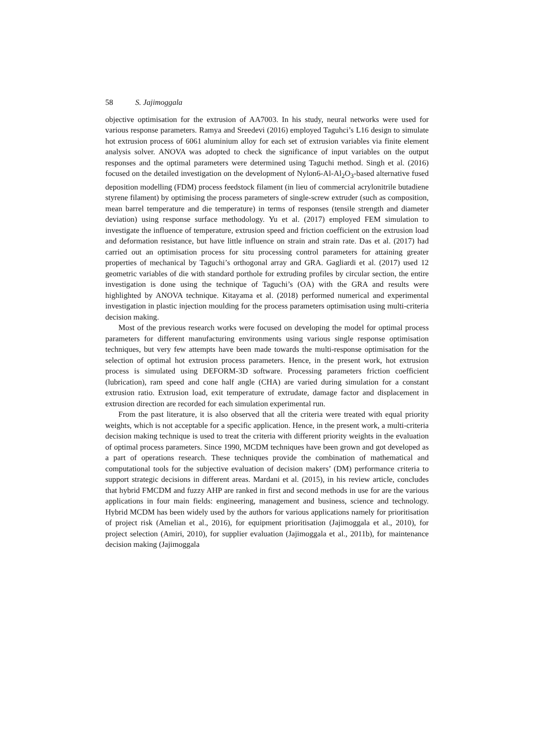58 S. Jajimoggala
objective optimisation for the extrusion of AA7003. In his study, neural networks were used for various response parameters. Ramya and Sreedevi (2016) employed Taguhci’s L16 design to simulate hot extrusion process of 6061 aluminium alloy for each set of extrusion variables via finite element analysis solver. ANOVA was adopted to check the significance of input variables on the output responses and the optimal parameters were determined using Taguchi method. Singh et al. (2016) focused on the detailed investigation on the development of Nylon6-Al-Al<sub>2</sub>O<sub>3</sub>-based alternative fused deposition modelling (FDM) process feedstock filament (in lieu of commercial acrylonitrile butadiene styrene filament) by optimising the process parameters of single-screw extruder (such as composition, mean barrel temperature and die temperature) in terms of responses (tensile strength and diameter deviation) using response surface methodology. Yu et al. (2017) employed FEM simulation to investigate the influence of temperature, extrusion speed and friction coefficient on the extrusion load and deformation resistance, but have little influence on strain and strain rate. Das et al. (2017) had carried out an optimisation process for situ processing control parameters for attaining greater properties of mechanical by Taguchi’s orthogonal array and GRA. Gagliardi et al. (2017) used 12 geometric variables of die with standard porthole for extruding profiles by circular section, the entire investigation is done using the technique of Taguchi’s (OA) with the GRA and results were highlighted by ANOVA technique. Kitayama et al. (2018) performed numerical and experimental investigation in plastic injection moulding for the process parameters optimisation using multi-criteria decision making.
Most of the previous research works were focused on developing the model for optimal process parameters for different manufacturing environments using various single response optimisation techniques, but very few attempts have been made towards the multi-response optimisation for the selection of optimal hot extrusion process parameters. Hence, in the present work, hot extrusion process is simulated using DEFORM-3D software. Processing parameters friction coefficient (lubrication), ram speed and cone half angle (CHA) are varied during simulation for a constant extrusion ratio. Extrusion load, exit temperature of extrudate, damage factor and displacement in extrusion direction are recorded for each simulation experimental run.
From the past literature, it is also observed that all the criteria were treated with equal priority weights, which is not acceptable for a specific application. Hence, in the present work, a multi-criteria decision making technique is used to treat the criteria with different priority weights in the evaluation of optimal process parameters. Since 1990, MCDM techniques have been grown and got developed as a part of operations research. These techniques provide the combination of mathematical and computational tools for the subjective evaluation of decision makers’ (DM) performance criteria to support strategic decisions in different areas. Mardani et al. (2015), in his review article, concludes that hybrid FMCDM and fuzzy AHP are ranked in first and second methods in use for are the various applications in four main fields: engineering, management and business, science and technology. Hybrid MCDM has been widely used by the authors for various applications namely for prioritisation of project risk (Amelian et al., 2016), for equipment prioritisation (Jajimoggala et al., 2010), for project selection (Amiri, 2010), for supplier evaluation (Jajimoggala et al., 2011b), for maintenance decision making (Jajimoggala